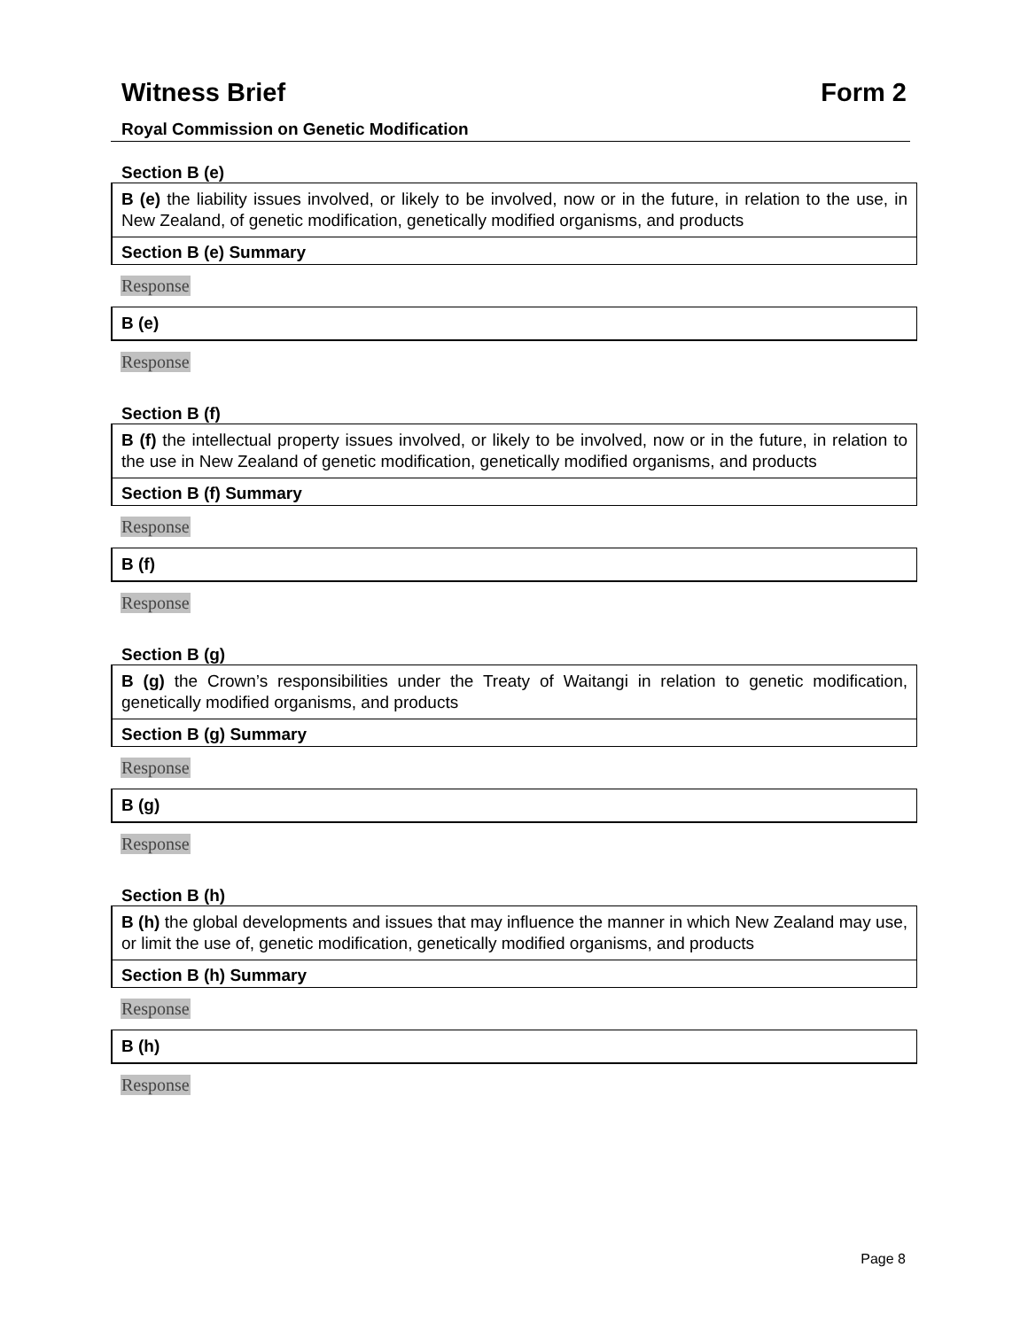Witness Brief Form 2
Royal Commission on Genetic Modification
Section B (e)
B (e) the liability issues involved, or likely to be involved, now or in the future, in relation to the use, in New Zealand, of genetic modification, genetically modified organisms, and products
Section B (e) Summary
Response
B (e)
Response
Section B (f)
B (f) the intellectual property issues involved, or likely to be involved, now or in the future, in relation to the use in New Zealand of genetic modification, genetically modified organisms, and products
Section B (f) Summary
Response
B (f)
Response
Section B (g)
B (g) the Crown’s responsibilities under the Treaty of Waitangi in relation to genetic modification, genetically modified organisms, and products
Section B (g) Summary
Response
B (g)
Response
Section B (h)
B (h) the global developments and issues that may influence the manner in which New Zealand may use, or limit the use of, genetic modification, genetically modified organisms, and products
Section B (h) Summary
Response
B (h)
Response
Page 8